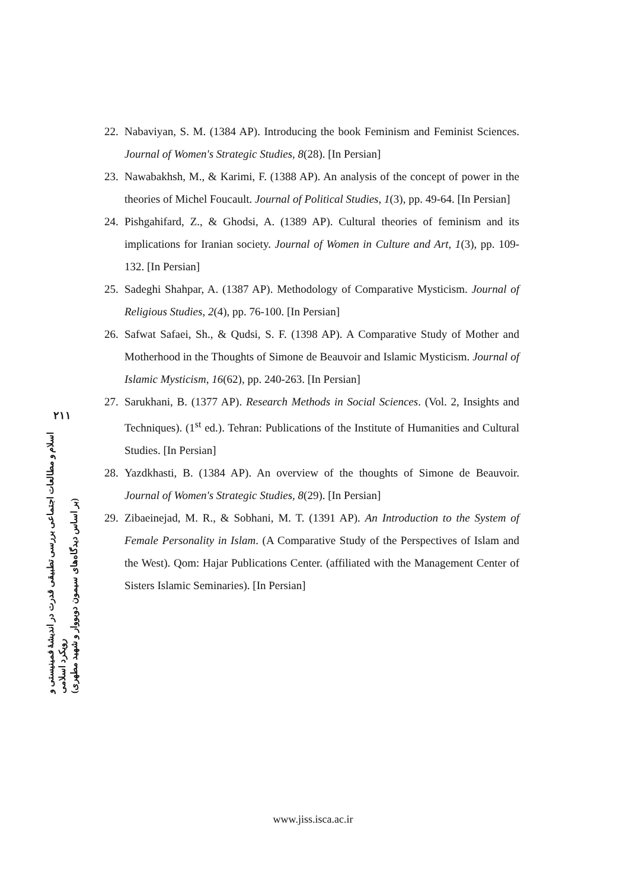۲۱۱
اسلام و مطالعات اجتماعی بررسی تطبیقی قدرت در اندیشهٔ فمینیستی و رویکرد اسلامی
(بر اساس دیدگاه‌های سیمون دوبووار و شهید مطهری)
22. Nabaviyan, S. M. (1384 AP). Introducing the book Feminism and Feminist Sciences. Journal of Women's Strategic Studies, 8(28). [In Persian]
23. Nawabakhsh, M., & Karimi, F. (1388 AP). An analysis of the concept of power in the theories of Michel Foucault. Journal of Political Studies, 1(3), pp. 49-64. [In Persian]
24. Pishgahifard, Z., & Ghodsi, A. (1389 AP). Cultural theories of feminism and its implications for Iranian society. Journal of Women in Culture and Art, 1(3), pp. 109-132. [In Persian]
25. Sadeghi Shahpar, A. (1387 AP). Methodology of Comparative Mysticism. Journal of Religious Studies, 2(4), pp. 76-100. [In Persian]
26. Safwat Safaei, Sh., & Qudsi, S. F. (1398 AP). A Comparative Study of Mother and Motherhood in the Thoughts of Simone de Beauvoir and Islamic Mysticism. Journal of Islamic Mysticism, 16(62), pp. 240-263. [In Persian]
27. Sarukhani, B. (1377 AP). Research Methods in Social Sciences. (Vol. 2, Insights and Techniques). (1<sup>st</sup> ed.). Tehran: Publications of the Institute of Humanities and Cultural Studies. [In Persian]
28. Yazdkhasti, B. (1384 AP). An overview of the thoughts of Simone de Beauvoir. Journal of Women's Strategic Studies, 8(29). [In Persian]
29. Zibaeinejad, M. R., & Sobhani, M. T. (1391 AP). An Introduction to the System of Female Personality in Islam. (A Comparative Study of the Perspectives of Islam and the West). Qom: Hajar Publications Center. (affiliated with the Management Center of Sisters Islamic Seminaries). [In Persian]
www.jiss.isca.ac.ir